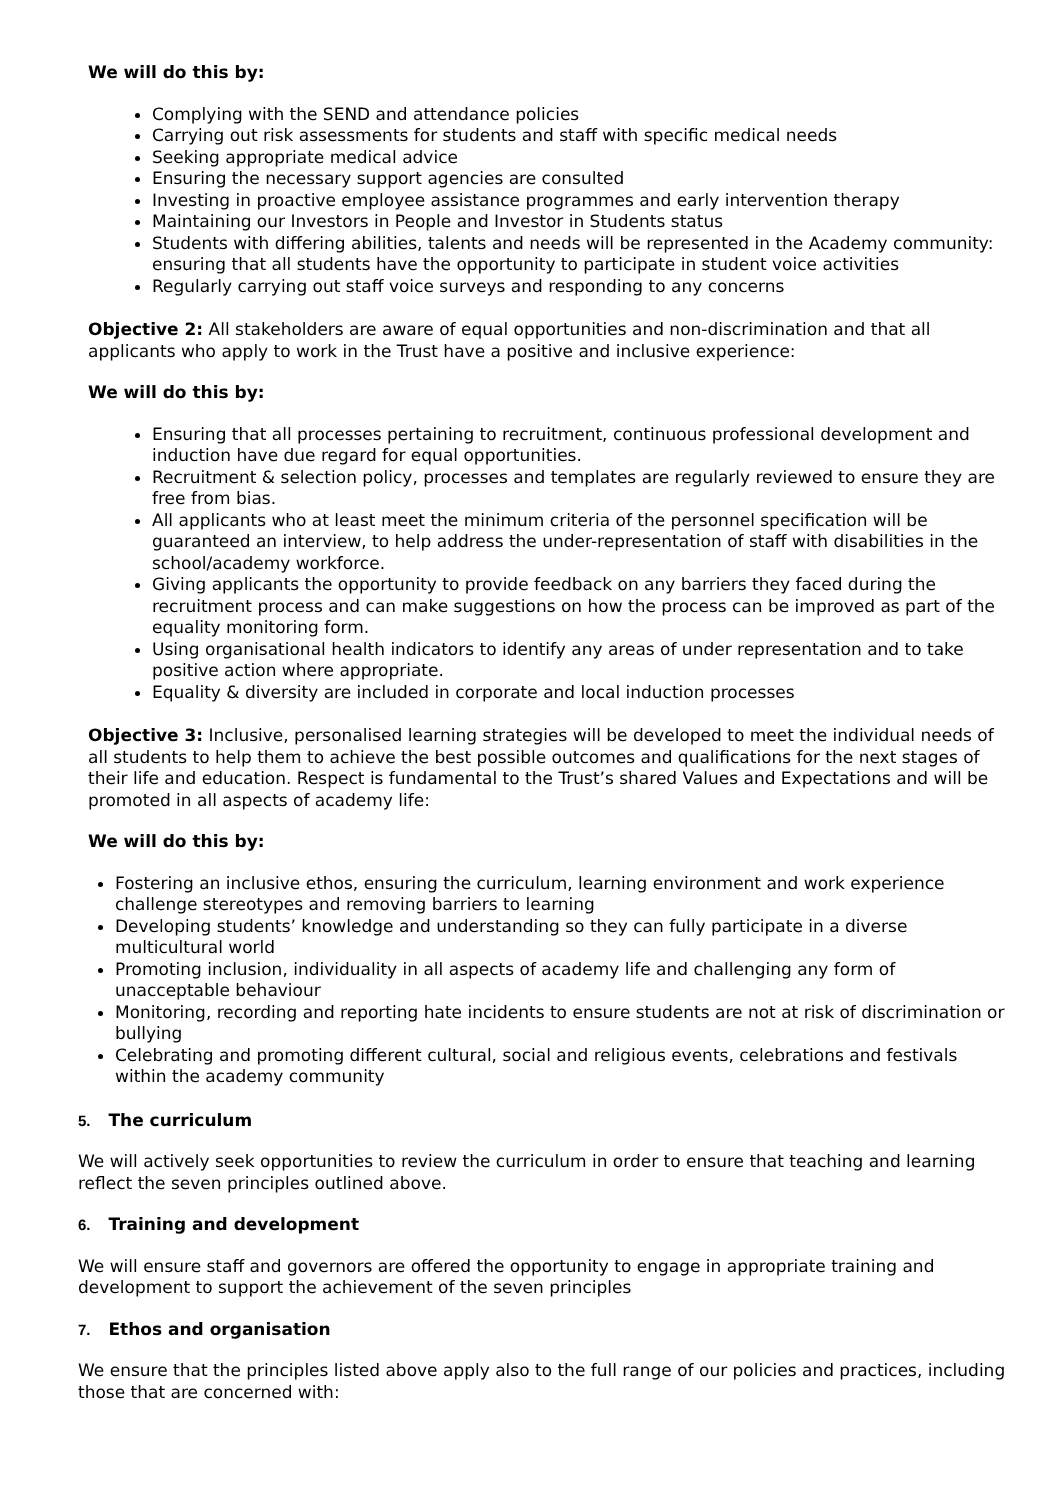We will do this by:
Complying with the SEND and attendance policies
Carrying out risk assessments for students and staff with specific medical needs
Seeking appropriate medical advice
Ensuring the necessary support agencies are consulted
Investing in proactive employee assistance programmes and early intervention therapy
Maintaining our Investors in People and Investor in Students status
Students with differing abilities, talents and needs will be represented in the Academy community: ensuring that all students have the opportunity to participate in student voice activities
Regularly carrying out staff voice surveys and responding to any concerns
Objective 2: All stakeholders are aware of equal opportunities and non-discrimination and that all applicants who apply to work in the Trust have a positive and inclusive experience:
We will do this by:
Ensuring that all processes pertaining to recruitment, continuous professional development and induction have due regard for equal opportunities.
Recruitment & selection policy, processes and templates are regularly reviewed to ensure they are free from bias.
All applicants who at least meet the minimum criteria of the personnel specification will be guaranteed an interview, to help address the under-representation of staff with disabilities in the school/academy workforce.
Giving applicants the opportunity to provide feedback on any barriers they faced during the recruitment process and can make suggestions on how the process can be improved as part of the equality monitoring form.
Using organisational health indicators to identify any areas of under representation and to take positive action where appropriate.
Equality & diversity are included in corporate and local induction processes
Objective 3: Inclusive, personalised learning strategies will be developed to meet the individual needs of all students to help them to achieve the best possible outcomes and qualifications for the next stages of their life and education. Respect is fundamental to the Trust’s shared Values and Expectations and will be promoted in all aspects of academy life:
We will do this by:
Fostering an inclusive ethos, ensuring the curriculum, learning environment and work experience challenge stereotypes and removing barriers to learning
Developing students’ knowledge and understanding so they can fully participate in a diverse multicultural world
Promoting inclusion, individuality in all aspects of academy life and challenging any form of unacceptable behaviour
Monitoring, recording and reporting hate incidents to ensure students are not at risk of discrimination or bullying
Celebrating and promoting different cultural, social and religious events, celebrations and festivals within the academy community
5. The curriculum
We will actively seek opportunities to review the curriculum in order to ensure that teaching and learning reflect the seven principles outlined above.
6. Training and development
We will ensure staff and governors are offered the opportunity to engage in appropriate training and development to support the achievement of the seven principles
7. Ethos and organisation
We ensure that the principles listed above apply also to the full range of our policies and practices, including those that are concerned with: